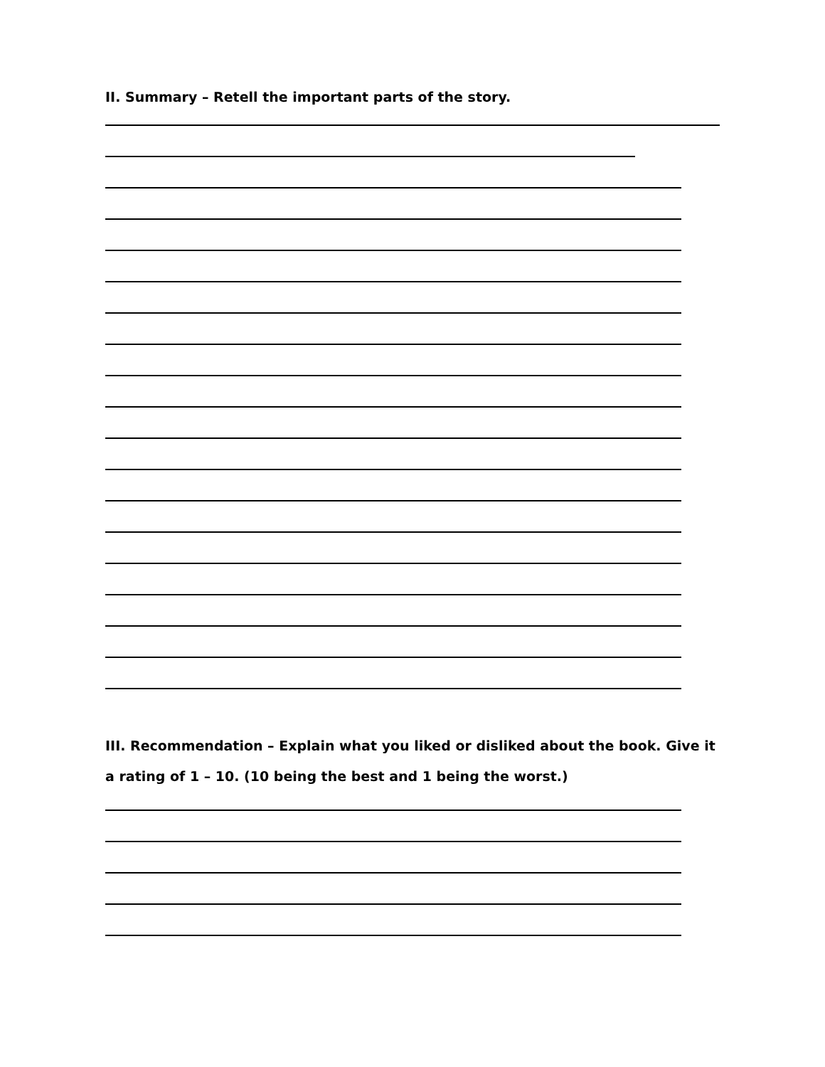II. Summary – Retell the important parts of the story.
III. Recommendation – Explain what you liked or disliked about the book. Give it a rating of 1 – 10. (10 being the best and 1 being the worst.)